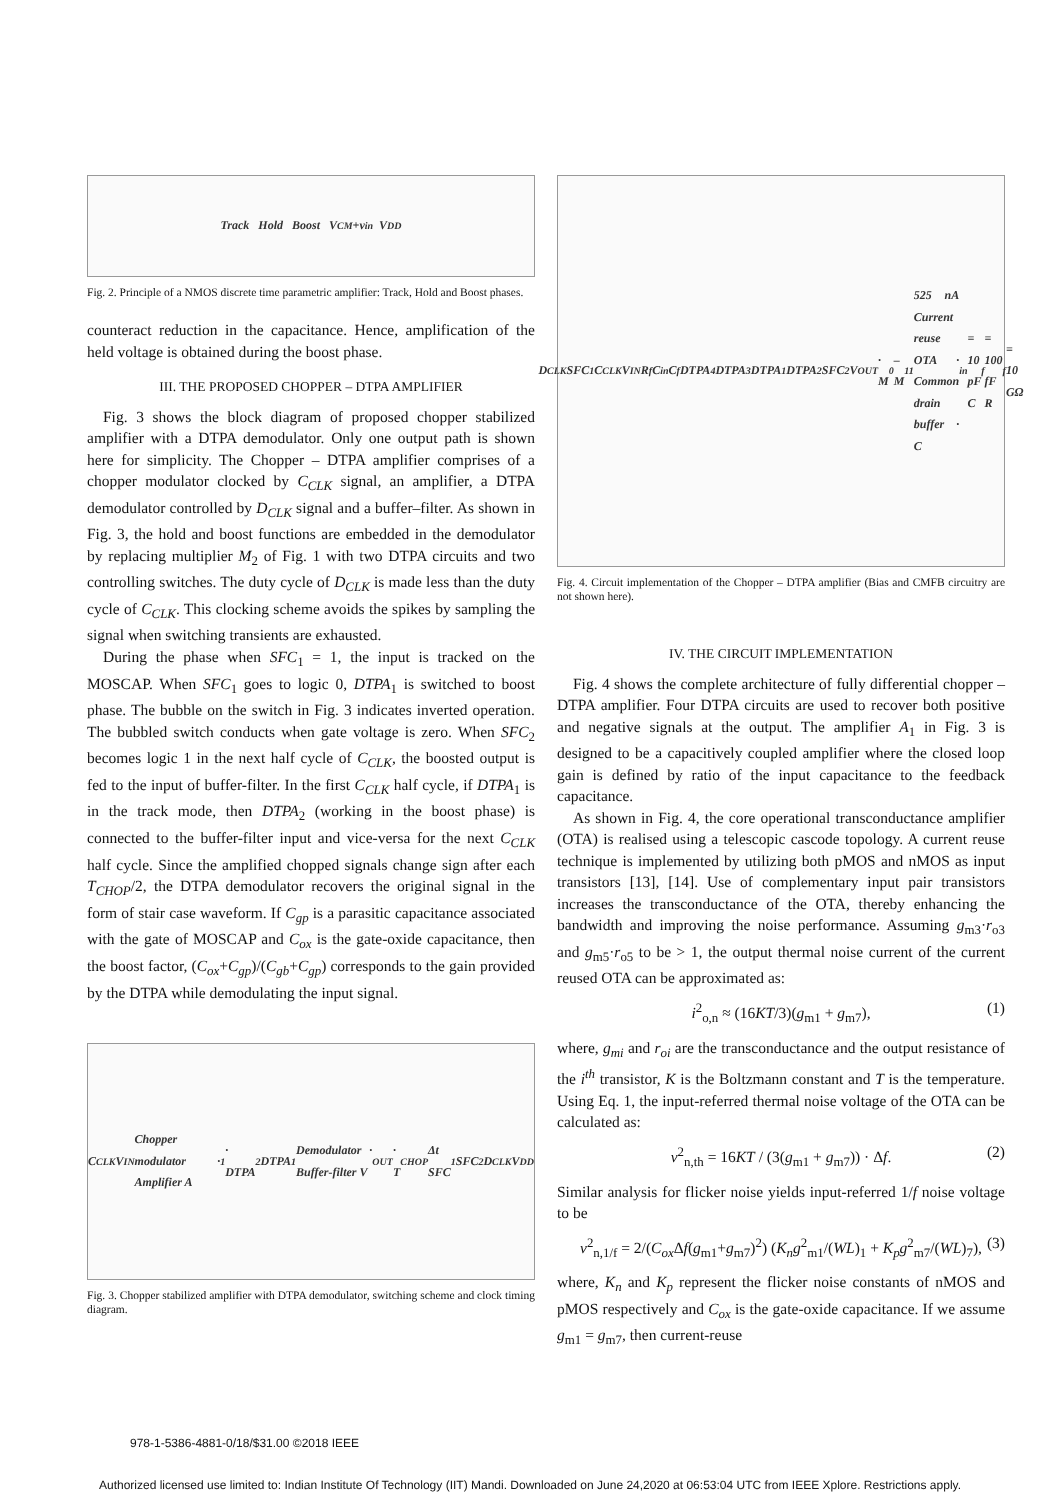Track Hold Boost V<sub>CM</sub>+v<sub>in</sub> V<sub>DD</sub>
Fig. 2. Principle of a NMOS discrete time parametric amplifier: Track, Hold and Boost phases.
counteract reduction in the capacitance. Hence, amplification of the held voltage is obtained during the boost phase.
III. THE PROPOSED CHOPPER – DTPA AMPLIFIER
Fig. 3 shows the block diagram of proposed chopper stabilized amplifier with a DTPA demodulator. Only one output path is shown here for simplicity. The Chopper – DTPA amplifier comprises of a chopper modulator clocked by C<sub>CLK</sub> signal, an amplifier, a DTPA demodulator controlled by D<sub>CLK</sub> signal and a buffer–filter. As shown in Fig. 3, the hold and boost functions are embedded in the demodulator by replacing multiplier M<sub>2</sub> of Fig. 1 with two DTPA circuits and two controlling switches. The duty cycle of D<sub>CLK</sub> is made less than the duty cycle of C<sub>CLK</sub>. This clocking scheme avoids the spikes by sampling the signal when switching transients are exhausted.
During the phase when SFC<sub>1</sub> = 1, the input is tracked on the MOSCAP. When SFC<sub>1</sub> goes to logic 0, DTPA<sub>1</sub> is switched to boost phase. The bubble on the switch in Fig. 3 indicates inverted operation. The bubbled switch conducts when gate voltage is zero. When SFC<sub>2</sub> becomes logic 1 in the next half cycle of C<sub>CLK</sub>, the boosted output is fed to the input of buffer-filter. In the first C<sub>CLK</sub> half cycle, if DTPA<sub>1</sub> is in the track mode, then DTPA<sub>2</sub> (working in the boost phase) is connected to the buffer-filter input and vice-versa for the next C<sub>CLK</sub> half cycle. Since the amplified chopped signals change sign after each T<sub>CHOP</sub>/2, the DTPA demodulator recovers the original signal in the form of stair case waveform. If C<sub>gp</sub> is a parasitic capacitance associated with the gate of MOSCAP and C<sub>ox</sub> is the gate-oxide capacitance, then the boost factor, (C<sub>ox</sub>+C<sub>gp</sub>)/(C<sub>gb</sub>+C<sub>gp</sub>) corresponds to the gain provided by the DTPA while demodulating the input signal.
C<sub>CLK</sub> V<sub>IN</sub> Chopper modulator · Amplifier A<sub>1</sub> · DTPA<sub>2</sub> DTPA<sub>1</sub> Demodulator · Buffer-filter V<sub>OUT</sub> · T<sub>CHOP</sub> Δt SFC<sub>1</sub> SFC<sub>2</sub> D<sub>CLK</sub> V<sub>DD</sub>
Fig. 3. Chopper stabilized amplifier with DTPA demodulator, switching scheme and clock timing diagram.
D<sub>CLK</sub> SFC<sub>1</sub> C<sub>CLK</sub> V<sub>IN</sub> R<sub>f</sub> C<sub>in</sub> C<sub>f</sub> DTPA<sub>4</sub> DTPA<sub>3</sub> DTPA<sub>1</sub> DTPA<sub>2</sub> SFC<sub>2</sub> V<sub>OUT</sub> · M<sub>0</sub>–M<sub>11</sub> 525 nA Current reuse OTA · Common drain buffer · C<sub>in</sub>= 10 pF C<sub>f</sub>= 100 fF R<sub>f</sub>= 10 GΩ
Fig. 4. Circuit implementation of the Chopper – DTPA amplifier (Bias and CMFB circuitry are not shown here).
IV. THE CIRCUIT IMPLEMENTATION
Fig. 4 shows the complete architecture of fully differential chopper – DTPA amplifier. Four DTPA circuits are used to recover both positive and negative signals at the output. The amplifier A<sub>1</sub> in Fig. 3 is designed to be a capacitively coupled amplifier where the closed loop gain is defined by ratio of the input capacitance to the feedback capacitance.
As shown in Fig. 4, the core operational transconductance amplifier (OTA) is realised using a telescopic cascode topology. A current reuse technique is implemented by utilizing both pMOS and nMOS as input transistors [13], [14]. Use of complementary input pair transistors increases the transconductance of the OTA, thereby enhancing the bandwidth and improving the noise performance. Assuming g<sub>m3</sub>·r<sub>o3</sub> and g<sub>m5</sub>·r<sub>o5</sub> to be > 1, the output thermal noise current of the current reused OTA can be approximated as:
i<sup>2</sup><sub>o,n</sub> ≈ (16KT/3)(g<sub>m1</sub> + g<sub>m7</sub>), (1)
where, g<sub>mi</sub> and r<sub>oi</sub> are the transconductance and the output resistance of the i<sup>th</sup> transistor, K is the Boltzmann constant and T is the temperature. Using Eq. 1, the input-referred thermal noise voltage of the OTA can be calculated as:
v<sup>2</sup><sub>n,th</sub> = 16KT / (3(g<sub>m1</sub> + g<sub>m7</sub>)) · Δf. (2)
Similar analysis for flicker noise yields input-referred 1/f noise voltage to be
v<sup>2</sup><sub>n,1/f</sub> = 2/(C<sub>ox</sub> Δf(g<sub>m1</sub>+g<sub>m7</sub>)<sup>2</sup>) (K<sub>n</sub>g<sup>2</sup><sub>m1</sub>/(WL)<sub>1</sub> + K<sub>p</sub>g<sup>2</sup><sub>m7</sub>/(WL)<sub>7</sub>), (3)
where, K<sub>n</sub> and K<sub>p</sub> represent the flicker noise constants of nMOS and pMOS respectively and C<sub>ox</sub> is the gate-oxide capacitance. If we assume g<sub>m1</sub> = g<sub>m7</sub>, then current-reuse
978-1-5386-4881-0/18/$31.00 ©2018 IEEE
Authorized licensed use limited to: Indian Institute Of Technology (IIT) Mandi. Downloaded on June 24,2020 at 06:53:04 UTC from IEEE Xplore. Restrictions apply.